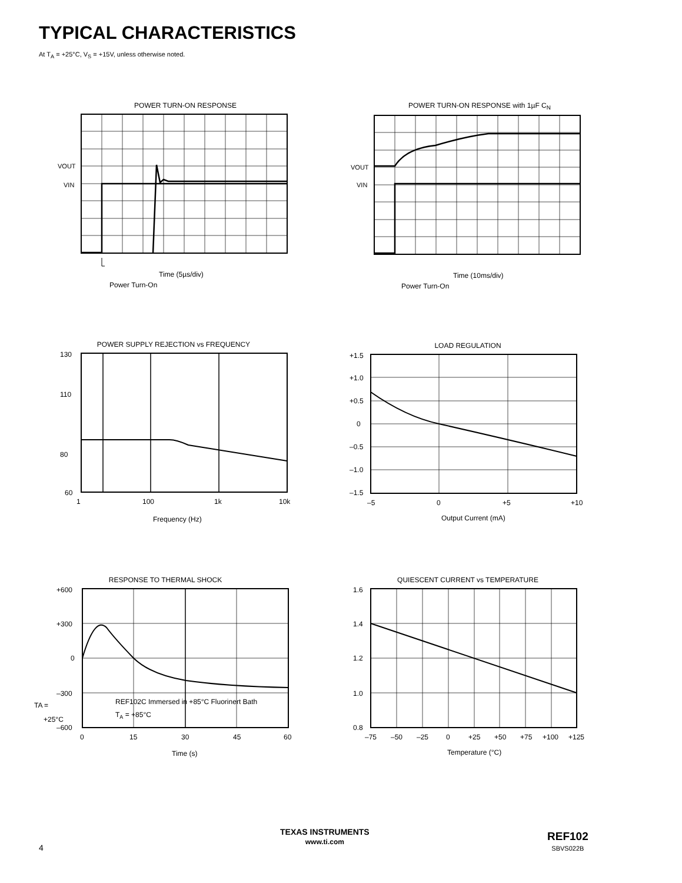TYPICAL CHARACTERISTICS
At T<sub>A</sub> = +25°C, V<sub>S</sub> = +15V, unless otherwise noted.
POWER TURN-ON RESPONSE
VOUT
VIN
Time (5µs/div)
Power Turn-On
POWER TURN-ON RESPONSE with 1µF C<sub>N</sub>
VOUT
VIN
Time (10ms/div)
Power Turn-On
POWER SUPPLY REJECTION vs FREQUENCY
130
110
80
60
1
100
1k
10k
Frequency (Hz)
Power Supply Rejection (dB) 120 100 90 70
LOAD REGULATION
+1.5
+1.0
+0.5
0
–0.5
–1.0
–1.5
–5
0
+5
+10
Output Current (mA)
Output Voltage Change (mV)
RESPONSE TO THERMAL SHOCK
+600
+300
0
–300
–600
REF102C Immersed in +85°C Fluorinert Bath
TA = +85°C
TA =
+25°C
0
15
30
45
60
Time (s)
Output Voltage Change (µV)
QUIESCENT CURRENT vs TEMPERATURE
1.6
1.4
1.2
1.0
0.8
–75
–50
–25
0
+25
+50
+75
+100
+125
Temperature (°C)
Quiescent Current (mA)
4
TEXAS INSTRUMENTS
www.ti.com
REF102
SBVS022B